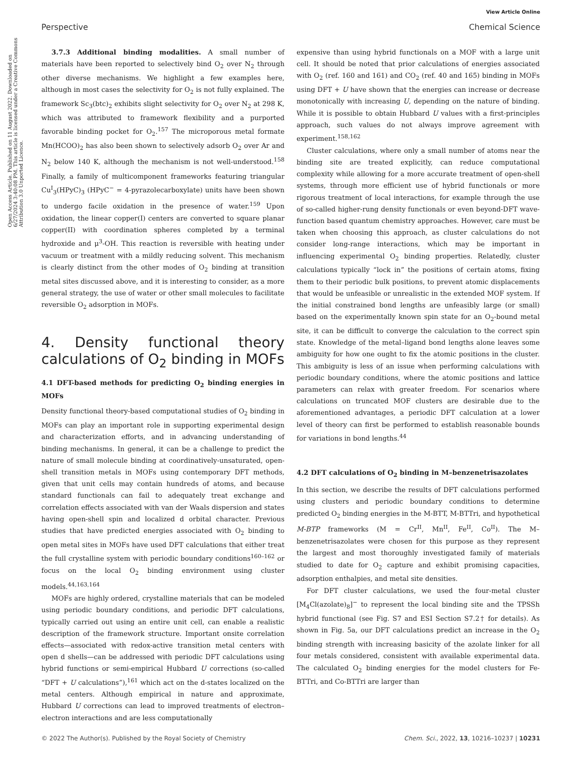View Article Online
Perspective Chemical Science
Open Access Article. Published on 11 August 2022. Downloaded on 6/27/2024 3:40:08 PM. This article is licensed under a Creative Commons Attribution 3.0 Unported Licence.
3.7.3 Additional binding modalities. A small number of materials have been reported to selectively bind O<sub>2</sub> over N<sub>2</sub> through other diverse mechanisms. We highlight a few examples here, although in most cases the selectivity for O<sub>2</sub> is not fully explained. The framework Sc<sub>3</sub>(btc)<sub>2</sub> exhibits slight selectivity for O<sub>2</sub> over N<sub>2</sub> at 298 K, which was attributed to framework flexibility and a purported favorable binding pocket for O<sub>2</sub>.<sup>157</sup> The microporous metal formate Mn(HCOO)<sub>2</sub> has also been shown to selectively adsorb O<sub>2</sub> over Ar and N<sub>2</sub> below 140 K, although the mechanism is not well-understood.<sup>158</sup> Finally, a family of multicomponent frameworks featuring triangular Cu<sup>I</sup><sub>3</sub>(HPyC)<sub>3</sub> (HPyC<sup>−</sup> = 4-pyrazolecarboxylate) units have been shown to undergo facile oxidation in the presence of water.<sup>159</sup> Upon oxidation, the linear copper(I) centers are converted to square planar copper(II) with coordination spheres completed by a terminal hydroxide and μ<sup>3</sup>-OH. This reaction is reversible with heating under vacuum or treatment with a mildly reducing solvent. This mechanism is clearly distinct from the other modes of O<sub>2</sub> binding at transition metal sites discussed above, and it is interesting to consider, as a more general strategy, the use of water or other small molecules to facilitate reversible O<sub>2</sub> adsorption in MOFs.
4. Density functional theory calculations of O<sub>2</sub> binding in MOFs
4.1 DFT-based methods for predicting O<sub>2</sub> binding energies in MOFs
Density functional theory-based computational studies of O<sub>2</sub> binding in MOFs can play an important role in supporting experimental design and characterization efforts, and in advancing understanding of binding mechanisms. In general, it can be a challenge to predict the nature of small molecule binding at coordinatively-unsaturated, open-shell transition metals in MOFs using contemporary DFT methods, given that unit cells may contain hundreds of atoms, and because standard functionals can fail to adequately treat exchange and correlation effects associated with van der Waals dispersion and states having open-shell spin and localized d orbital character. Previous studies that have predicted energies associated with O<sub>2</sub> binding to open metal sites in MOFs have used DFT calculations that either treat the full crystalline system with periodic boundary conditions<sup>160–162</sup> or focus on the local O<sub>2</sub> binding environment using cluster models.<sup>44,163,164</sup>
MOFs are highly ordered, crystalline materials that can be modeled using periodic boundary conditions, and periodic DFT calculations, typically carried out using an entire unit cell, can enable a realistic description of the framework structure. Important onsite correlation effects—associated with redox-active transition metal centers with open d shells—can be addressed with periodic DFT calculations using hybrid functions or semi-empirical Hubbard U corrections (so-called “DFT + U calculations”),<sup>161</sup> which act on the d-states localized on the metal centers. Although empirical in nature and approximate, Hubbard U corrections can lead to improved treatments of electron–electron interactions and are less computationally
expensive than using hybrid functionals on a MOF with a large unit cell. It should be noted that prior calculations of energies associated with O<sub>2</sub> (ref. 160 and 161) and CO<sub>2</sub> (ref. 40 and 165) binding in MOFs using DFT + U have shown that the energies can increase or decrease monotonically with increasing U, depending on the nature of binding. While it is possible to obtain Hubbard U values with a first-principles approach, such values do not always improve agreement with experiment.<sup>158,162</sup>
Cluster calculations, where only a small number of atoms near the binding site are treated explicitly, can reduce computational complexity while allowing for a more accurate treatment of open-shell systems, through more efficient use of hybrid functionals or more rigorous treatment of local interactions, for example through the use of so-called higher-rung density functionals or even beyond-DFT wave-function based quantum chemistry approaches. However, care must be taken when choosing this approach, as cluster calculations do not consider long-range interactions, which may be important in influencing experimental O<sub>2</sub> binding properties. Relatedly, cluster calculations typically “lock in” the positions of certain atoms, fixing them to their periodic bulk positions, to prevent atomic displacements that would be unfeasible or unrealistic in the extended MOF system. If the initial constrained bond lengths are unfeasibly large (or small) based on the experimentally known spin state for an O<sub>2</sub>-bound metal site, it can be difficult to converge the calculation to the correct spin state. Knowledge of the metal–ligand bond lengths alone leaves some ambiguity for how one ought to fix the atomic positions in the cluster. This ambiguity is less of an issue when performing calculations with periodic boundary conditions, where the atomic positions and lattice parameters can relax with greater freedom. For scenarios where calculations on truncated MOF clusters are desirable due to the aforementioned advantages, a periodic DFT calculation at a lower level of theory can first be performed to establish reasonable bounds for variations in bond lengths.<sup>44</sup>
4.2 DFT calculations of O<sub>2</sub> binding in M–benzenetrisazolates
In this section, we describe the results of DFT calculations performed using clusters and periodic boundary conditions to determine predicted O<sub>2</sub> binding energies in the M-BTT, M-BTTri, and hypothetical M-BTP frameworks (M = Cr<sup>II</sup>, Mn<sup>II</sup>, Fe<sup>II</sup>, Co<sup>II</sup>). The M–benzenetrisazolates were chosen for this purpose as they represent the largest and most thoroughly investigated family of materials studied to date for O<sub>2</sub> capture and exhibit promising capacities, adsorption enthalpies, and metal site densities.
For DFT cluster calculations, we used the four-metal cluster [M<sub>4</sub>Cl(azolate)<sub>8</sub>]<sup>−</sup> to represent the local binding site and the TPSSh hybrid functional (see Fig. S7 and ESI Section S7.2† for details). As shown in Fig. 5a, our DFT calculations predict an increase in the O<sub>2</sub> binding strength with increasing basicity of the azolate linker for all four metals considered, consistent with available experimental data. The calculated O<sub>2</sub> binding energies for the model clusters for Fe-BTTri, and Co-BTTri are larger than
© 2022 The Author(s). Published by the Royal Society of Chemistry Chem. Sci., 2022, 13, 10216–10237 | 10231